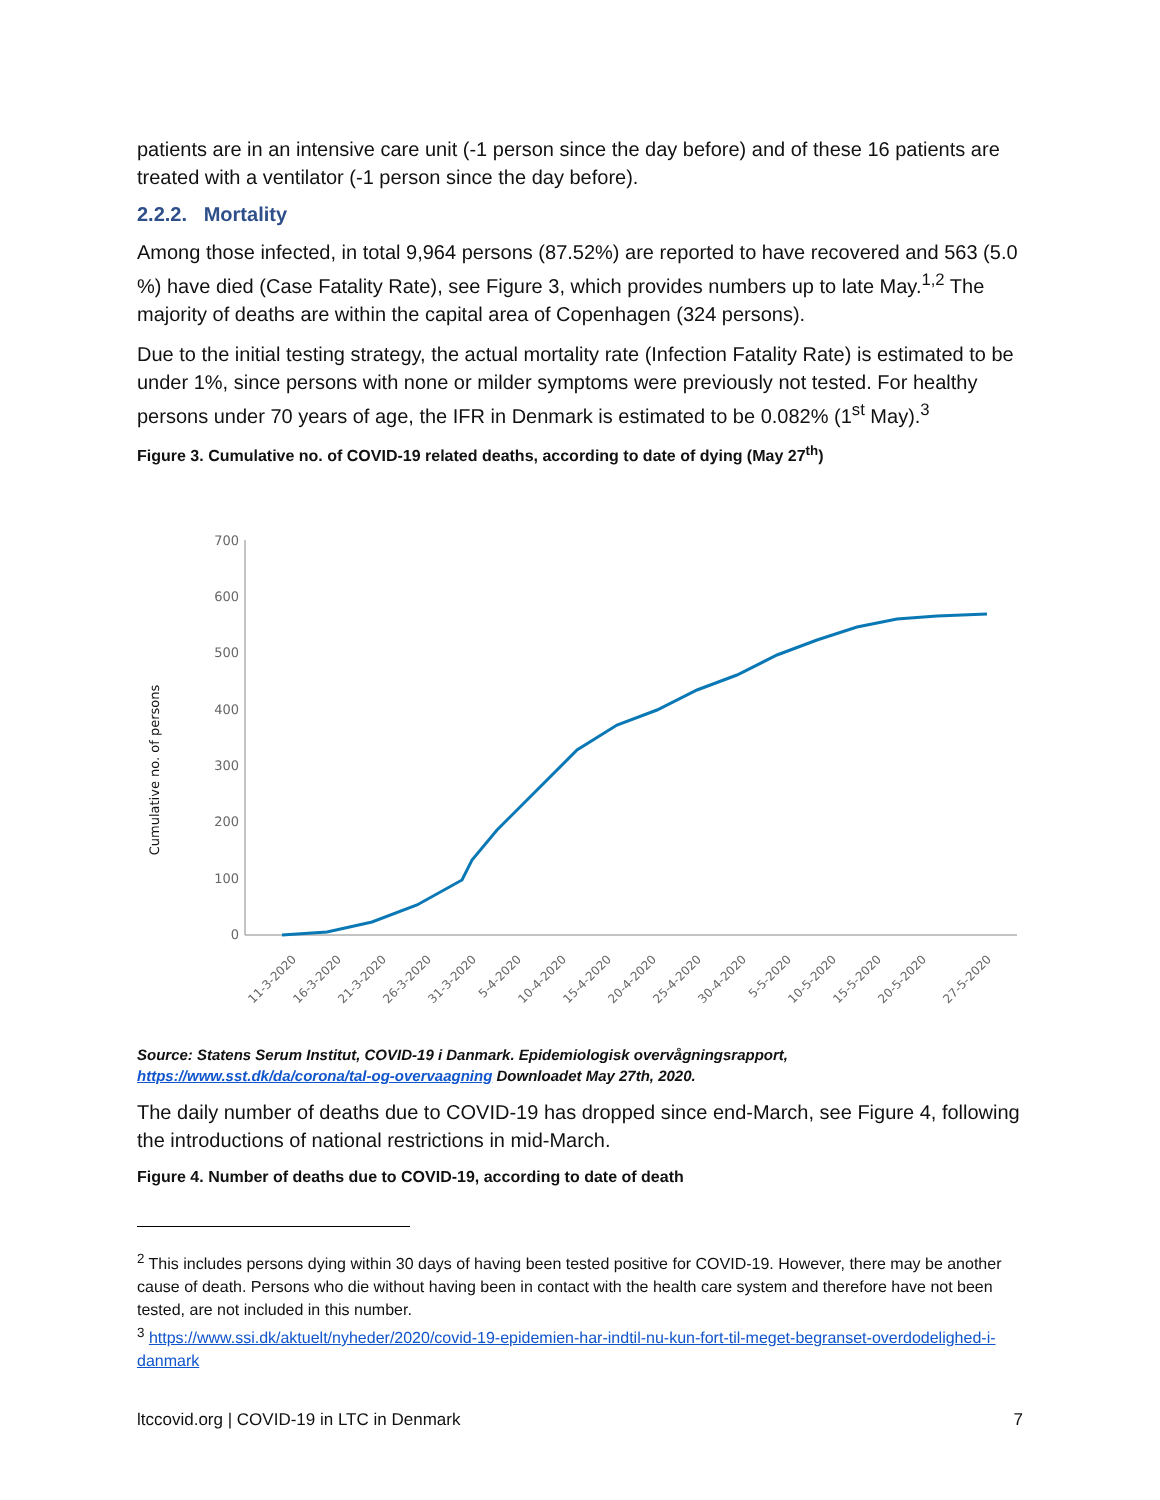patients are in an intensive care unit (-1 person since the day before) and of these 16 patients are treated with a ventilator (-1 person since the day before).
2.2.2. Mortality
Among those infected, in total 9,964 persons (87.52%) are reported to have recovered and 563 (5.0 %) have died (Case Fatality Rate), see Figure 3, which provides numbers up to late May.<sup>1,2</sup> The majority of deaths are within the capital area of Copenhagen (324 persons).
Due to the initial testing strategy, the actual mortality rate (Infection Fatality Rate) is estimated to be under 1%, since persons with none or milder symptoms were previously not tested. For healthy persons under 70 years of age, the IFR in Denmark is estimated to be 0.082% (1<sup>st</sup> May).<sup>3</sup>
Figure 3. Cumulative no. of COVID-19 related deaths, according to date of dying (May 27<sup>th</sup>)
Cumulative no. of persons
0
100
200
300
400
500
600
700
11-3-2020
16-3-2020
21-3-2020
26-3-2020
31-3-2020
5-4-2020
10-4-2020
15-4-2020
20-4-2020
25-4-2020
30-4-2020
5-5-2020
10-5-2020
15-5-2020
20-5-2020
27-5-2020
Source: Statens Serum Institut, COVID-19 i Danmark. Epidemiologisk overvågningsrapport,
https://www.sst.dk/da/corona/tal-og-overvaagning Downloadet May 27th, 2020.
The daily number of deaths due to COVID-19 has dropped since end-March, see Figure 4, following the introductions of national restrictions in mid-March.
Figure 4. Number of deaths due to COVID-19, according to date of death
<sup>2</sup> This includes persons dying within 30 days of having been tested positive for COVID-19. However, there may be another cause of death. Persons who die without having been in contact with the health care system and therefore have not been tested, are not included in this number.
<sup>3</sup> https://www.ssi.dk/aktuelt/nyheder/2020/covid-19-epidemien-har-indtil-nu-kun-fort-til-meget-begranset-overdodelighed-i-danmark
ltccovid.org | COVID-19 in LTC in Denmark 7